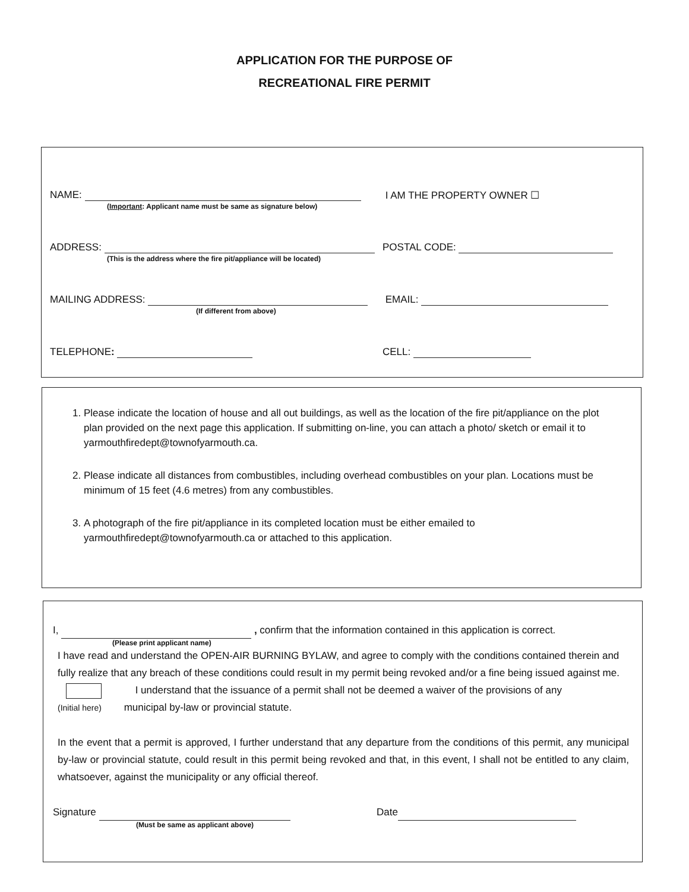APPLICATION FOR THE PURPOSE OF
RECREATIONAL FIRE PERMIT
NAME: I AM THE PROPERTY OWNER ☐
(Important: Applicant name must be same as signature below)
ADDRESS: POSTAL CODE:
(This is the address where the fire pit/appliance will be located)
MAILING ADDRESS: EMAIL:
(If different from above)
TELEPHONE: CELL:
1. Please indicate the location of house and all out buildings, as well as the location of the fire pit/appliance on the plot plan provided on the next page this application. If submitting on-line, you can attach a photo/ sketch or email it to yarmouthfiredept@townofyarmouth.ca.
2. Please indicate all distances from combustibles, including overhead combustibles on your plan. Locations must be minimum of 15 feet (4.6 metres) from any combustibles.
3. A photograph of the fire pit/appliance in its completed location must be either emailed to yarmouthfiredept@townofyarmouth.ca or attached to this application.
I, , confirm that the information contained in this application is correct.
(Please print applicant name)
I have read and understand the OPEN-AIR BURNING BYLAW, and agree to comply with the conditions contained therein and fully realize that any breach of these conditions could result in my permit being revoked and/or a fine being issued against me.
I understand that the issuance of a permit shall not be deemed a waiver of the provisions of any
(Initial here) municipal by-law or provincial statute.
In the event that a permit is approved, I further understand that any departure from the conditions of this permit, any municipal by-law or provincial statute, could result in this permit being revoked and that, in this event, I shall not be entitled to any claim, whatsoever, against the municipality or any official thereof.
Signature Date
(Must be same as applicant above)